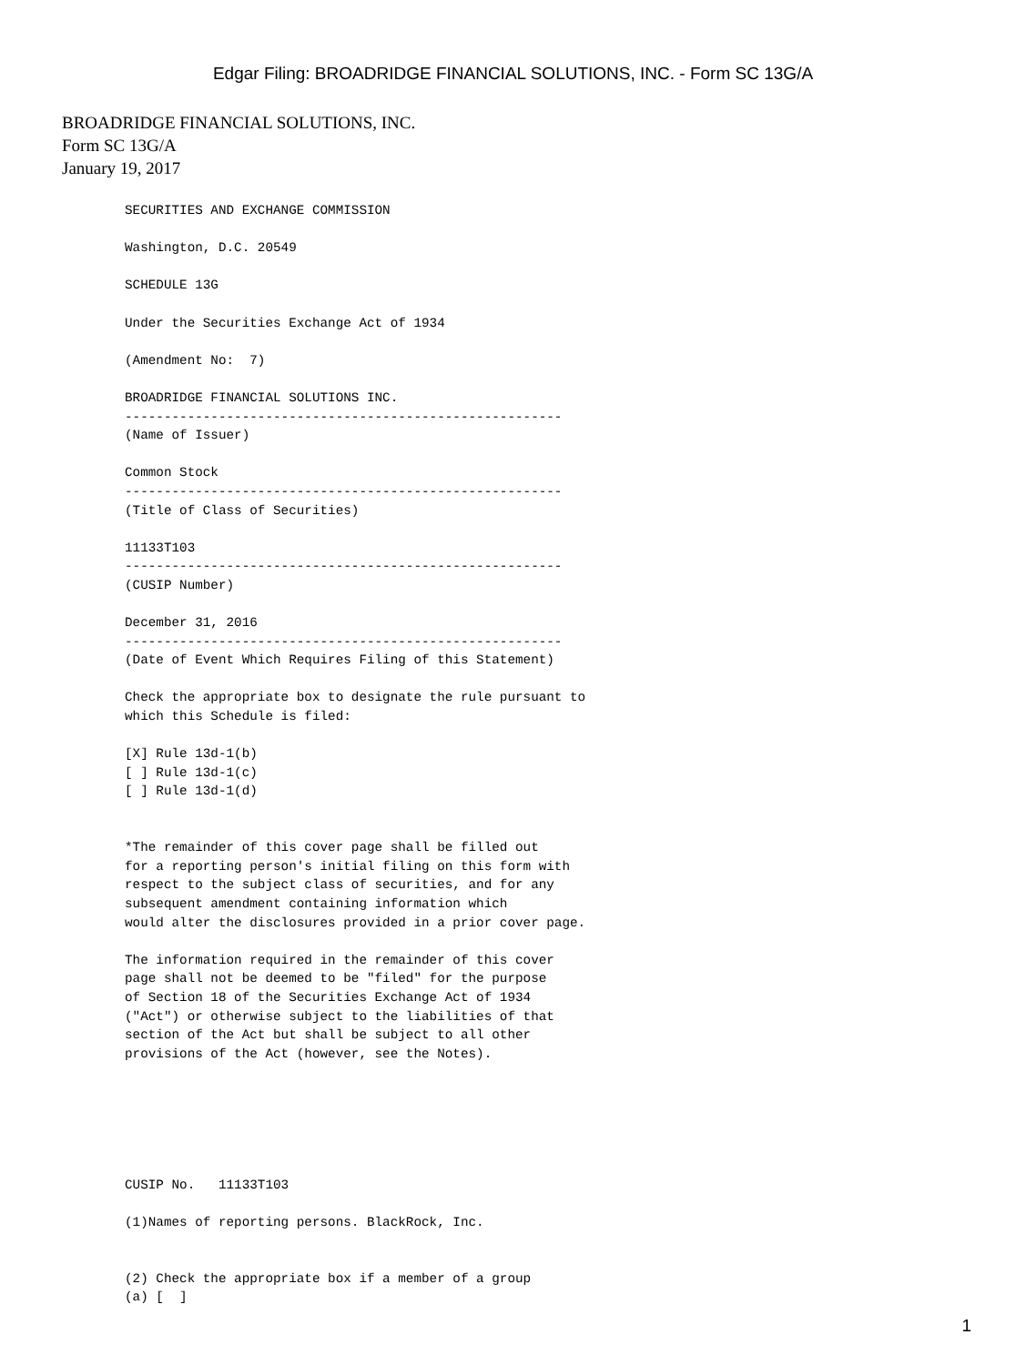Edgar Filing: BROADRIDGE FINANCIAL SOLUTIONS, INC. - Form SC 13G/A
BROADRIDGE FINANCIAL SOLUTIONS, INC.
Form SC 13G/A
January 19, 2017
SECURITIES AND EXCHANGE COMMISSION

Washington, D.C. 20549

SCHEDULE 13G

Under the Securities Exchange Act of 1934

(Amendment No:  7)

BROADRIDGE FINANCIAL SOLUTIONS INC.
--------------------------------------------------------
(Name of Issuer)

Common Stock
--------------------------------------------------------
(Title of Class of Securities)

11133T103
--------------------------------------------------------
(CUSIP Number)

December 31, 2016
--------------------------------------------------------
(Date of Event Which Requires Filing of this Statement)

Check the appropriate box to designate the rule pursuant to
which this Schedule is filed:

[X] Rule 13d-1(b)
[ ] Rule 13d-1(c)
[ ] Rule 13d-1(d)


*The remainder of this cover page shall be filled out
for a reporting person's initial filing on this form with
respect to the subject class of securities, and for any
subsequent amendment containing information which
would alter the disclosures provided in a prior cover page.

The information required in the remainder of this cover
page shall not be deemed to be "filed" for the purpose
of Section 18 of the Securities Exchange Act of 1934
("Act") or otherwise subject to the liabilities of that
section of the Act but shall be subject to all other
provisions of the Act (however, see the Notes).






CUSIP No.   11133T103

(1)Names of reporting persons. BlackRock, Inc.


(2) Check the appropriate box if a member of a group
(a) [  ]
1